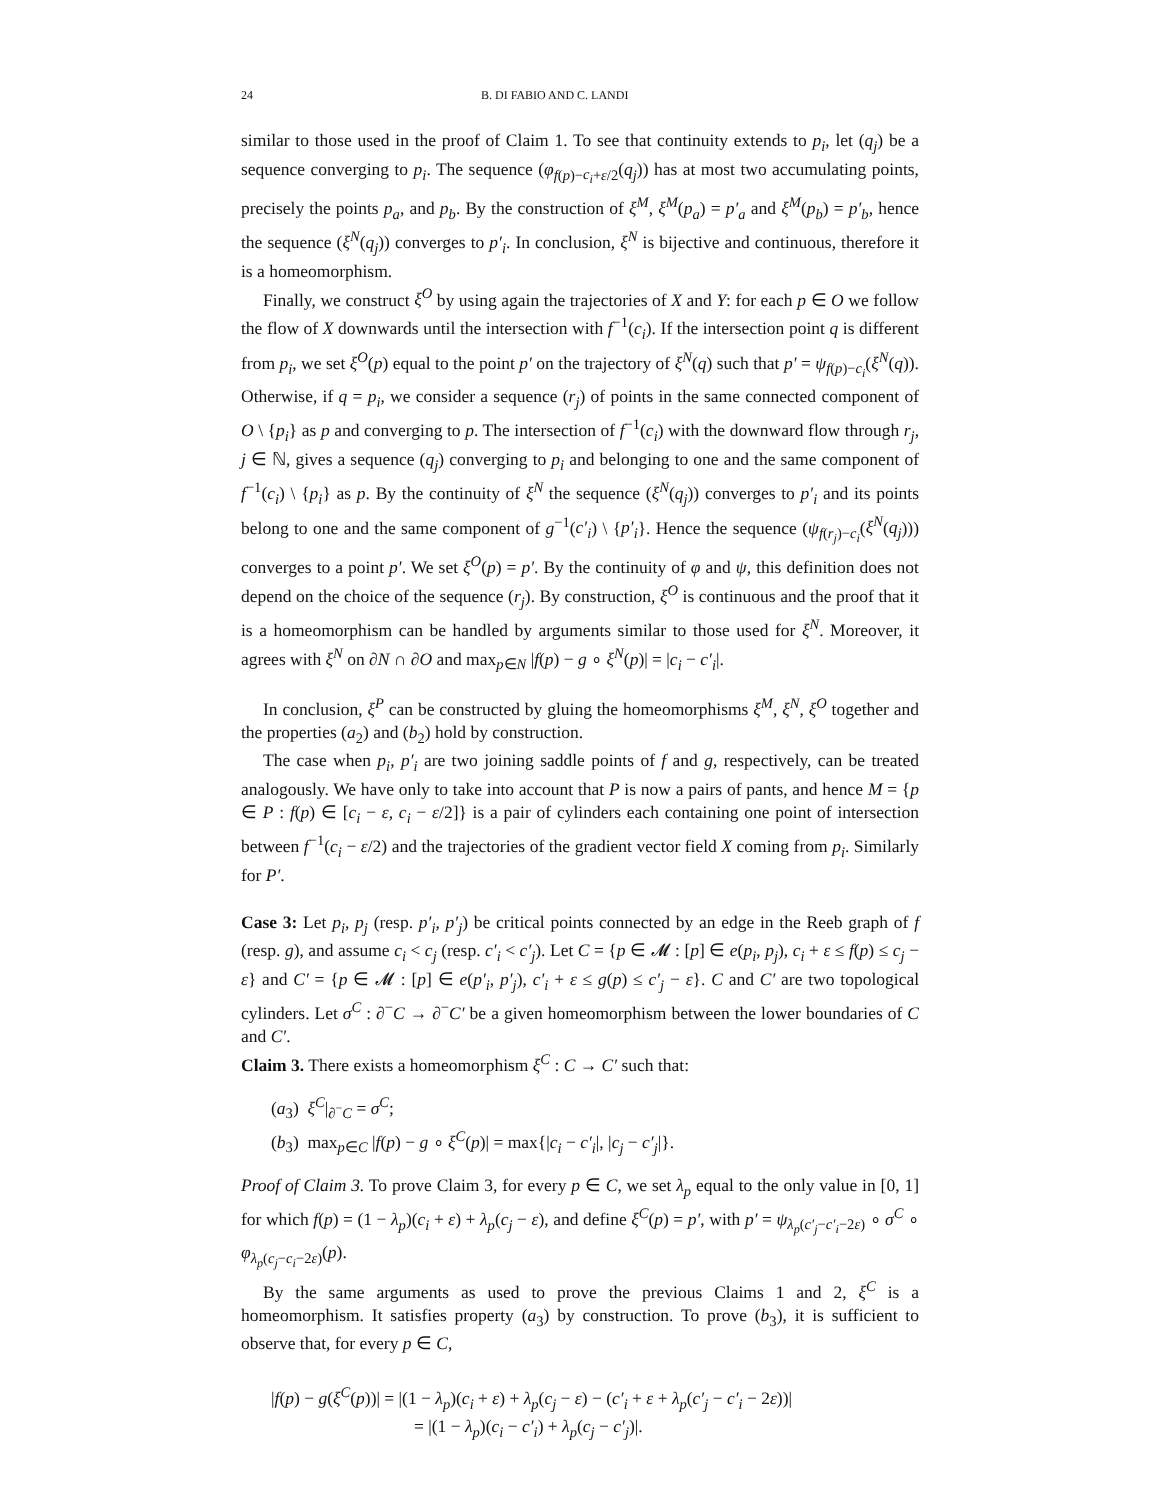24 B. DI FABIO AND C. LANDI
similar to those used in the proof of Claim 1. To see that continuity extends to p<sub>i</sub>, let (q<sub>j</sub>) be a sequence converging to p<sub>i</sub>. The sequence (φ<sub>f(p)−c<sub>i</sub>+ε/2</sub>(q<sub>j</sub>)) has at most two accumulating points, precisely the points p<sub>a</sub>, and p<sub>b</sub>. By the construction of ξ<sup>M</sup>, ξ<sup>M</sup>(p<sub>a</sub>) = p′<sub>a</sub> and ξ<sup>M</sup>(p<sub>b</sub>) = p′<sub>b</sub>, hence the sequence (ξ<sup>N</sup>(q<sub>j</sub>)) converges to p′<sub>i</sub>. In conclusion, ξ<sup>N</sup> is bijective and continuous, therefore it is a homeomorphism.
Finally, we construct ξ<sup>O</sup> by using again the trajectories of X and Y: for each p ∈ O we follow the flow of X downwards until the intersection with f<sup>−1</sup>(c<sub>i</sub>). If the intersection point q is different from p<sub>i</sub>, we set ξ<sup>O</sup>(p) equal to the point p′ on the trajectory of ξ<sup>N</sup>(q) such that p′ = ψ<sub>f(p)−c<sub>i</sub></sub>(ξ<sup>N</sup>(q)). Otherwise, if q = p<sub>i</sub>, we consider a sequence (r<sub>j</sub>) of points in the same connected component of O \ {p<sub>i</sub>} as p and converging to p. The intersection of f<sup>−1</sup>(c<sub>i</sub>) with the downward flow through r<sub>j</sub>, j ∈ ℕ, gives a sequence (q<sub>j</sub>) converging to p<sub>i</sub> and belonging to one and the same component of f<sup>−1</sup>(c<sub>i</sub>) \ {p<sub>i</sub>} as p. By the continuity of ξ<sup>N</sup> the sequence (ξ<sup>N</sup>(q<sub>j</sub>)) converges to p′<sub>i</sub> and its points belong to one and the same component of g<sup>−1</sup>(c′<sub>i</sub>) \ {p′<sub>i</sub>}. Hence the sequence (ψ<sub>f(r<sub>j</sub>)−c<sub>i</sub></sub>(ξ<sup>N</sup>(q<sub>j</sub>))) converges to a point p′. We set ξ<sup>O</sup>(p) = p′. By the continuity of φ and ψ, this definition does not depend on the choice of the sequence (r<sub>j</sub>). By construction, ξ<sup>O</sup> is continuous and the proof that it is a homeomorphism can be handled by arguments similar to those used for ξ<sup>N</sup>. Moreover, it agrees with ξ<sup>N</sup> on ∂N ∩ ∂O and max<sub>p∈N</sub> |f(p) − g ∘ ξ<sup>N</sup>(p)| = |c<sub>i</sub> − c′<sub>i</sub>|.
In conclusion, ξ<sup>P</sup> can be constructed by gluing the homeomorphisms ξ<sup>M</sup>, ξ<sup>N</sup>, ξ<sup>O</sup> together and the properties (a<sub>2</sub>) and (b<sub>2</sub>) hold by construction.
The case when p<sub>i</sub>, p′<sub>i</sub> are two joining saddle points of f and g, respectively, can be treated analogously. We have only to take into account that P is now a pairs of pants, and hence M = {p ∈ P : f(p) ∈ [c<sub>i</sub> − ε, c<sub>i</sub> − ε/2]} is a pair of cylinders each containing one point of intersection between f<sup>−1</sup>(c<sub>i</sub> − ε/2) and the trajectories of the gradient vector field X coming from p<sub>i</sub>. Similarly for P′.
Case 3: Let p<sub>i</sub>, p<sub>j</sub> (resp. p′<sub>i</sub>, p′<sub>j</sub>) be critical points connected by an edge in the Reeb graph of f (resp. g), and assume c<sub>i</sub> < c<sub>j</sub> (resp. c′<sub>i</sub> < c′<sub>j</sub>). Let C = {p ∈ 𝓜 : [p] ∈ e(p<sub>i</sub>, p<sub>j</sub>), c<sub>i</sub> + ε ≤ f(p) ≤ c<sub>j</sub> − ε} and C′ = {p ∈ 𝓜 : [p] ∈ e(p′<sub>i</sub>, p′<sub>j</sub>), c′<sub>i</sub> + ε ≤ g(p) ≤ c′<sub>j</sub> − ε}. C and C′ are two topological cylinders. Let σ<sup>C</sup> : ∂<sup>−</sup>C → ∂<sup>−</sup>C′ be a given homeomorphism between the lower boundaries of C and C′.
Claim 3. There exists a homeomorphism ξ<sup>C</sup> : C → C′ such that:
(a<sub>3</sub>) ξ<sup>C</sup>|<sub>∂<sup>−</sup>C</sub> = σ<sup>C</sup>;
(b<sub>3</sub>) max<sub>p∈C</sub> |f(p) − g ∘ ξ<sup>C</sup>(p)| = max{|c<sub>i</sub> − c′<sub>i</sub>|, |c<sub>j</sub> − c′<sub>j</sub>|}.
Proof of Claim 3. To prove Claim 3, for every p ∈ C, we set λ<sub>p</sub> equal to the only value in [0, 1] for which f(p) = (1 − λ<sub>p</sub>)(c<sub>i</sub> + ε) + λ<sub>p</sub>(c<sub>j</sub> − ε), and define ξ<sup>C</sup>(p) = p′, with p′ = ψ<sub>λ<sub>p</sub>(c′<sub>j</sub>−c′<sub>i</sub>−2ε)</sub> ∘ σ<sup>C</sup> ∘ φ<sub>λ<sub>p</sub>(c<sub>j</sub>−c<sub>i</sub>−2ε)</sub>(p).
By the same arguments as used to prove the previous Claims 1 and 2, ξ<sup>C</sup> is a homeomorphism. It satisfies property (a<sub>3</sub>) by construction. To prove (b<sub>3</sub>), it is sufficient to observe that, for every p ∈ C,
|f(p) − g(ξ<sup>C</sup>(p))| = |(1 − λ<sub>p</sub>)(c<sub>i</sub> + ε) + λ<sub>p</sub>(c<sub>j</sub> − ε) − (c′<sub>i</sub> + ε + λ<sub>p</sub>(c′<sub>j</sub> − c′<sub>i</sub> − 2ε))|
= |(1 − λ<sub>p</sub>)(c<sub>i</sub> − c′<sub>i</sub>) + λ<sub>p</sub>(c<sub>j</sub> − c′<sub>j</sub>)|.